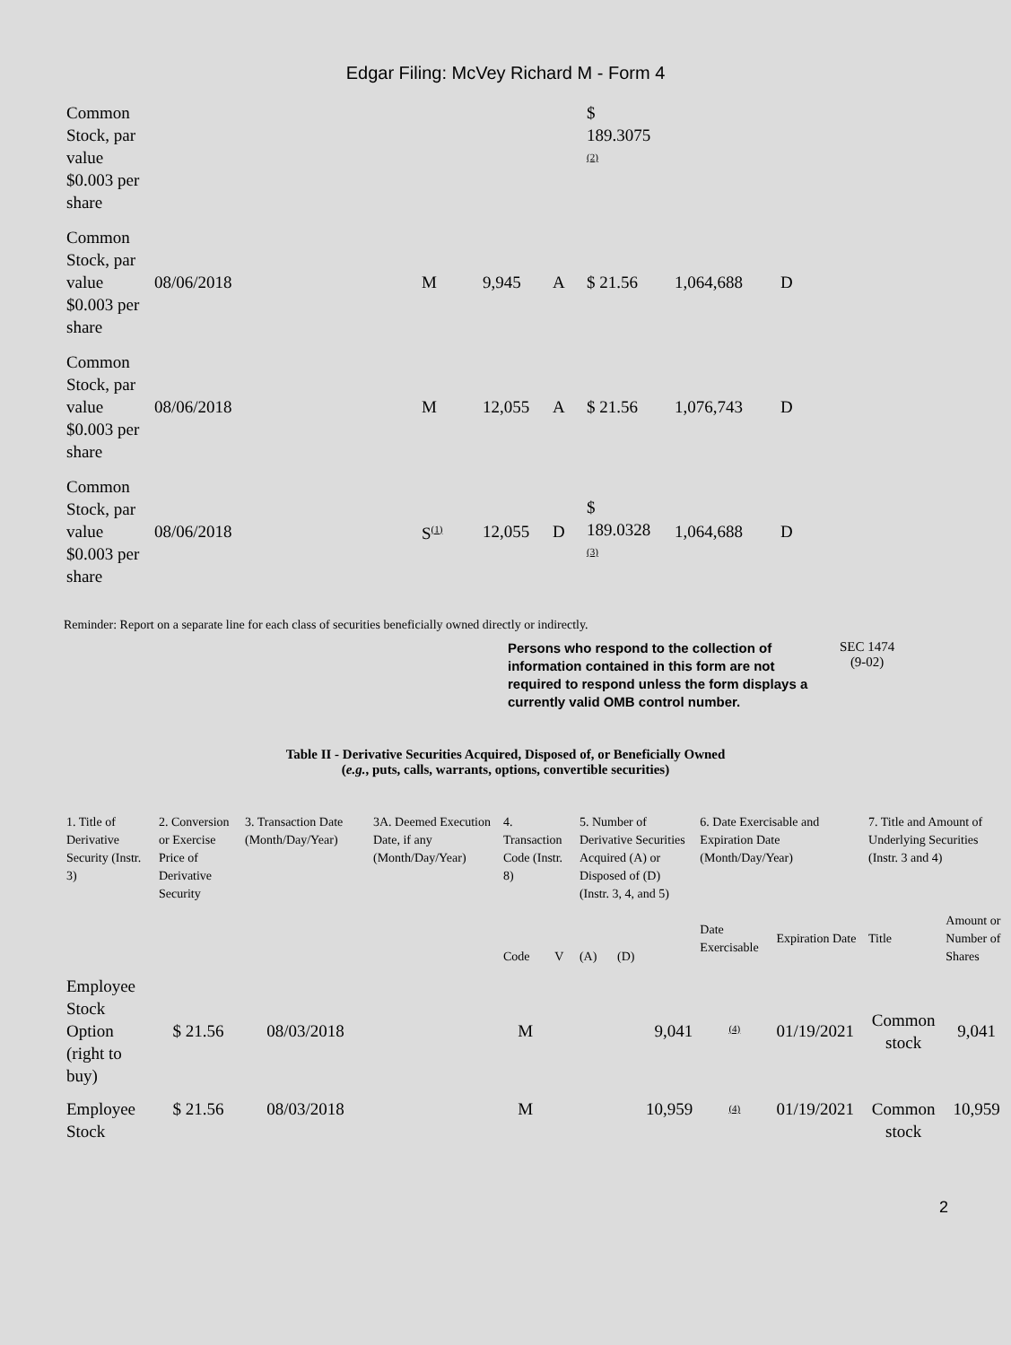Edgar Filing: McVey Richard M - Form 4
| Common Stock, par value $0.003 per share | | | | | $ 189.3075 <sup>(2)</sup> | | |
| Common Stock, par value $0.003 per share | 08/06/2018 | M | 9,945 | A | $ 21.56 | 1,064,688 | D |
| Common Stock, par value $0.003 per share | 08/06/2018 | M | 12,055 | A | $ 21.56 | 1,076,743 | D |
| Common Stock, par value $0.003 per share | 08/06/2018 | S<sup>(1)</sup> | 12,055 | D | $ 189.0328 <sup>(3)</sup> | 1,064,688 | D |
Reminder: Report on a separate line for each class of securities beneficially owned directly or indirectly.
Persons who respond to the collection of information contained in this form are not required to respond unless the form displays a currently valid OMB control number.
SEC 1474
(9-02)
Table II - Derivative Securities Acquired, Disposed of, or Beneficially Owned
(e.g., puts, calls, warrants, options, convertible securities)
| 1. Title of Derivative Security (Instr. 3) | 2. Conversion or Exercise Price of Derivative Security | 3. Transaction Date (Month/Day/Year) | 3A. Deemed Execution Date, if any (Month/Day/Year) | 4. Transaction Code (Instr. 8) | | 5. Number of Derivative Securities Acquired (A) or Disposed of (D) (Instr. 3, 4, and 5) | | 6. Date Exercisable and Expiration Date (Month/Day/Year) | | 7. Title and Amount of Underlying Securities (Instr. 3 and 4) | |
| --- | --- | --- | --- | --- | --- | --- | --- | --- | --- | --- | --- |
| | | | | Code | V | (A) | (D) | Date Exercisable | Expiration Date | Title | Amount or Number of Shares |
| Employee Stock Option (right to buy) | $ 21.56 | 08/03/2018 | | M | | | 9,041 | <sup>(4)</sup> | 01/19/2021 | Common stock | 9,041 |
| Employee Stock | $ 21.56 | 08/03/2018 | | M | | | 10,959 | <sup>(4)</sup> | 01/19/2021 | Common stock | 10,959 |
2